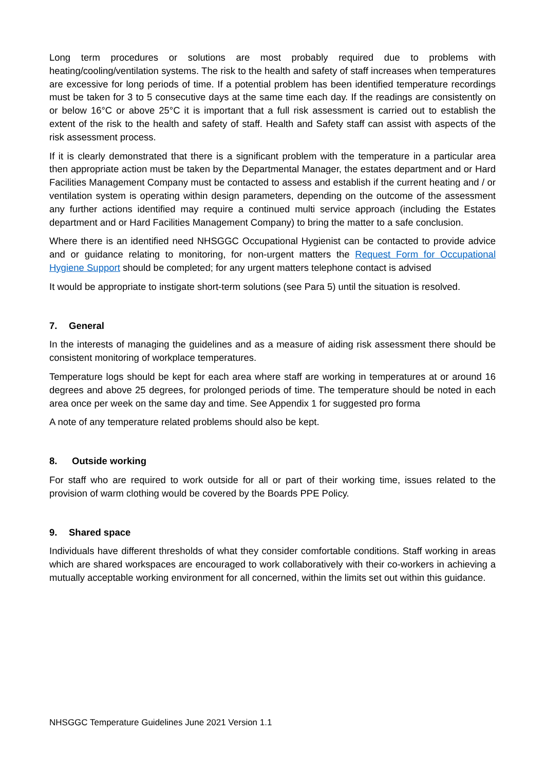Long term procedures or solutions are most probably required due to problems with heating/cooling/ventilation systems. The risk to the health and safety of staff increases when temperatures are excessive for long periods of time. If a potential problem has been identified temperature recordings must be taken for 3 to 5 consecutive days at the same time each day. If the readings are consistently on or below 16°C or above 25°C it is important that a full risk assessment is carried out to establish the extent of the risk to the health and safety of staff. Health and Safety staff can assist with aspects of the risk assessment process.
If it is clearly demonstrated that there is a significant problem with the temperature in a particular area then appropriate action must be taken by the Departmental Manager, the estates department and or Hard Facilities Management Company must be contacted to assess and establish if the current heating and / or ventilation system is operating within design parameters, depending on the outcome of the assessment any further actions identified may require a continued multi service approach (including the Estates department and or Hard Facilities Management Company) to bring the matter to a safe conclusion.
Where there is an identified need NHSGGC Occupational Hygienist can be contacted to provide advice and or guidance relating to monitoring, for non-urgent matters the Request Form for Occupational Hygiene Support should be completed; for any urgent matters telephone contact is advised
It would be appropriate to instigate short-term solutions (see Para 5) until the situation is resolved.
7. General
In the interests of managing the guidelines and as a measure of aiding risk assessment there should be consistent monitoring of workplace temperatures.
Temperature logs should be kept for each area where staff are working in temperatures at or around 16 degrees and above 25 degrees, for prolonged periods of time. The temperature should be noted in each area once per week on the same day and time. See Appendix 1 for suggested pro forma
A note of any temperature related problems should also be kept.
8. Outside working
For staff who are required to work outside for all or part of their working time, issues related to the provision of warm clothing would be covered by the Boards PPE Policy.
9. Shared space
Individuals have different thresholds of what they consider comfortable conditions. Staff working in areas which are shared workspaces are encouraged to work collaboratively with their co-workers in achieving a mutually acceptable working environment for all concerned, within the limits set out within this guidance.
NHSGGC Temperature Guidelines June 2021 Version 1.1